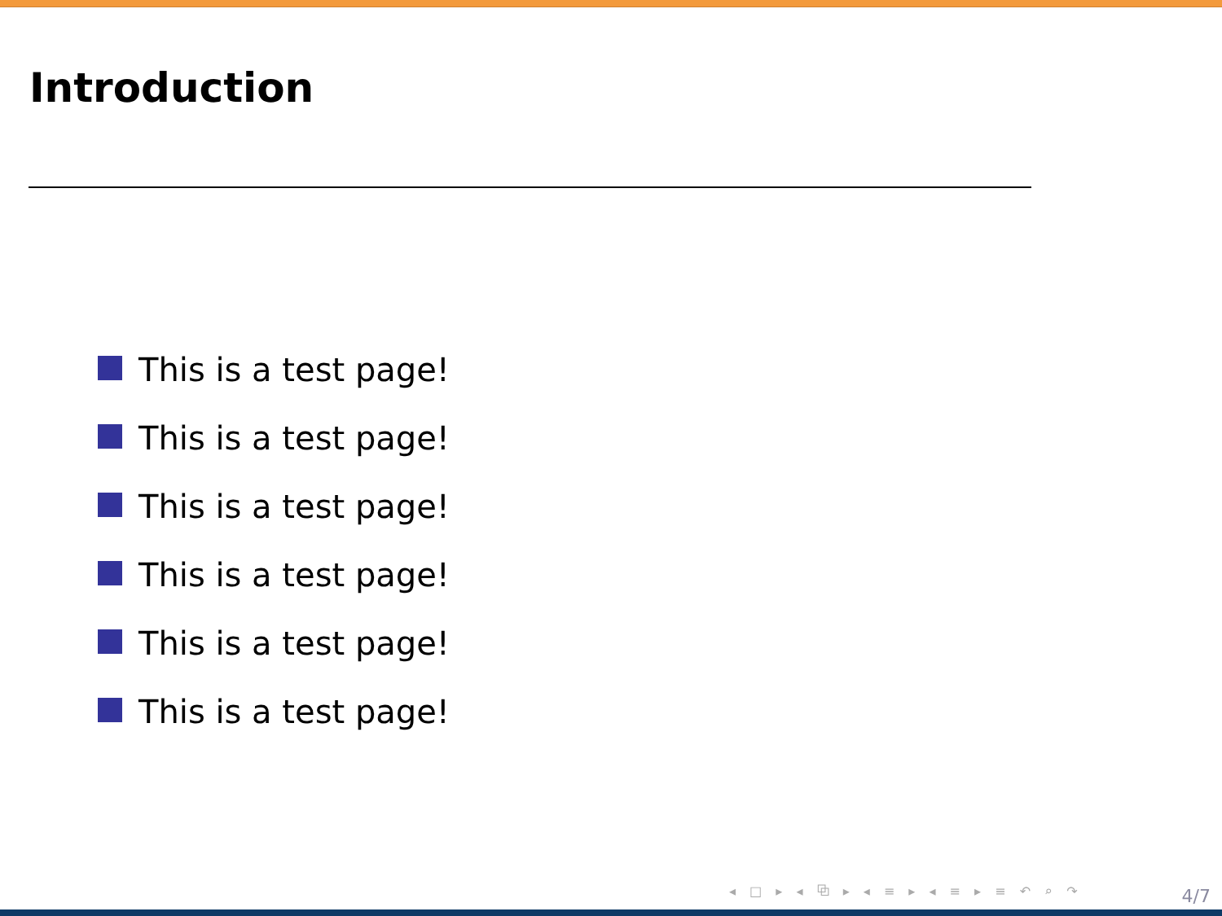Introduction
This is a test page!
This is a test page!
This is a test page!
This is a test page!
This is a test page!
This is a test page!
◂ □ ▸ ◂ ⧉ ▸ ◂ ≡ ▸ ◂ ≡ ▸ ≡ ↶ ⌕ ↷
4/7